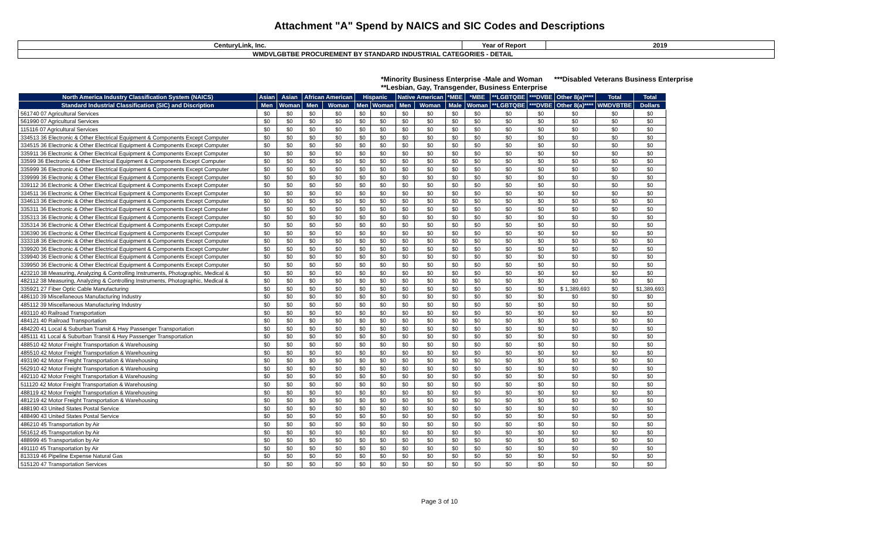Attachment "A" Spend by NAICS and SIC Codes and Descriptions
| CenturyLink, Inc. | Year of Report | 2019 |
| WMDVLGBTBE PROCUREMENT BY STANDARD INDUSTRIAL CATEGORIES - DETAIL | | |
*Minority Business Enterprise -Male and Woman ***Disabled Veterans Business Enterprise
**Lesbian, Gay, Transgender, Business Enterprise
| North America Industry Classification System (NAICS) | Asian | Asian | African American | | Hispanic | | Native American | | *MBE | *MBE | **LGBTQBE | ***DVBE | Other 8(a)**** | Total | Total |
| --- | --- | --- | --- | --- | --- | --- | --- | --- | --- | --- | --- | --- | --- | --- | --- |
| Standard Industrial Classification (SIC) and Discription | Men | Woman | Men | Woman | Men | Woman | Men | Woman | Male | Woman | **LGBTQBE | ***DVBE | Other 8(a)**** | WMDVBTBE | Dollars |
| 561740 07 Agricultural Services | $0 | $0 | $0 | $0 | $0 | $0 | $0 | $0 | $0 | $0 | $0 | $0 | $0 | $0 | $0 |
| 561990 07 Agricultural Services | $0 | $0 | $0 | $0 | $0 | $0 | $0 | $0 | $0 | $0 | $0 | $0 | $0 | $0 | $0 |
| 115116 07 Agricultural Services | $0 | $0 | $0 | $0 | $0 | $0 | $0 | $0 | $0 | $0 | $0 | $0 | $0 | $0 | $0 |
| 334513 36 Electronic & Other Electrical Equipment & Components Except Computer | $0 | $0 | $0 | $0 | $0 | $0 | $0 | $0 | $0 | $0 | $0 | $0 | $0 | $0 | $0 |
| 334515 36 Electronic & Other Electrical Equipment & Components Except Computer | $0 | $0 | $0 | $0 | $0 | $0 | $0 | $0 | $0 | $0 | $0 | $0 | $0 | $0 | $0 |
| 335911 36 Electronic & Other Electrical Equipment & Components Except Computer | $0 | $0 | $0 | $0 | $0 | $0 | $0 | $0 | $0 | $0 | $0 | $0 | $0 | $0 | $0 |
| 33599 36 Electronic & Other Electrical Equipment & Components Except Computer | $0 | $0 | $0 | $0 | $0 | $0 | $0 | $0 | $0 | $0 | $0 | $0 | $0 | $0 | $0 |
| 335999 36 Electronic & Other Electrical Equipment & Components Except Computer | $0 | $0 | $0 | $0 | $0 | $0 | $0 | $0 | $0 | $0 | $0 | $0 | $0 | $0 | $0 |
| 339999 36 Electronic & Other Electrical Equipment & Components Except Computer | $0 | $0 | $0 | $0 | $0 | $0 | $0 | $0 | $0 | $0 | $0 | $0 | $0 | $0 | $0 |
| 339112 36 Electronic & Other Electrical Equipment & Components Except Computer | $0 | $0 | $0 | $0 | $0 | $0 | $0 | $0 | $0 | $0 | $0 | $0 | $0 | $0 | $0 |
| 334511 36 Electronic & Other Electrical Equipment & Components Except Computer | $0 | $0 | $0 | $0 | $0 | $0 | $0 | $0 | $0 | $0 | $0 | $0 | $0 | $0 | $0 |
| 334613 36 Electronic & Other Electrical Equipment & Components Except Computer | $0 | $0 | $0 | $0 | $0 | $0 | $0 | $0 | $0 | $0 | $0 | $0 | $0 | $0 | $0 |
| 335311 36 Electronic & Other Electrical Equipment & Components Except Computer | $0 | $0 | $0 | $0 | $0 | $0 | $0 | $0 | $0 | $0 | $0 | $0 | $0 | $0 | $0 |
| 335313 36 Electronic & Other Electrical Equipment & Components Except Computer | $0 | $0 | $0 | $0 | $0 | $0 | $0 | $0 | $0 | $0 | $0 | $0 | $0 | $0 | $0 |
| 335314 36 Electronic & Other Electrical Equipment & Components Except Computer | $0 | $0 | $0 | $0 | $0 | $0 | $0 | $0 | $0 | $0 | $0 | $0 | $0 | $0 | $0 |
| 336390 36 Electronic & Other Electrical Equipment & Components Except Computer | $0 | $0 | $0 | $0 | $0 | $0 | $0 | $0 | $0 | $0 | $0 | $0 | $0 | $0 | $0 |
| 333318 36 Electronic & Other Electrical Equipment & Components Except Computer | $0 | $0 | $0 | $0 | $0 | $0 | $0 | $0 | $0 | $0 | $0 | $0 | $0 | $0 | $0 |
| 339920 36 Electronic & Other Electrical Equipment & Components Except Computer | $0 | $0 | $0 | $0 | $0 | $0 | $0 | $0 | $0 | $0 | $0 | $0 | $0 | $0 | $0 |
| 339940 36 Electronic & Other Electrical Equipment & Components Except Computer | $0 | $0 | $0 | $0 | $0 | $0 | $0 | $0 | $0 | $0 | $0 | $0 | $0 | $0 | $0 |
| 339950 36 Electronic & Other Electrical Equipment & Components Except Computer | $0 | $0 | $0 | $0 | $0 | $0 | $0 | $0 | $0 | $0 | $0 | $0 | $0 | $0 | $0 |
| 423210 38 Measuring, Analyzing & Controlling Instruments, Photographic, Medical & | $0 | $0 | $0 | $0 | $0 | $0 | $0 | $0 | $0 | $0 | $0 | $0 | $0 | $0 | $0 |
| 482112 38 Measuring, Analyzing & Controlling Instruments, Photographic, Medical & | $0 | $0 | $0 | $0 | $0 | $0 | $0 | $0 | $0 | $0 | $0 | $0 | $0 | $0 | $0 |
| 335921 27 Fiber Optic Cable Manufacturing | $0 | $0 | $0 | $0 | $0 | $0 | $0 | $0 | $0 | $0 | $0 | $0 | $ 1,389,693 | $0 | $1,389,693 |
| 486110 39 Miscellaneous Manufacturing Industry | $0 | $0 | $0 | $0 | $0 | $0 | $0 | $0 | $0 | $0 | $0 | $0 | $0 | $0 | $0 |
| 485112 39 Miscellaneous Manufacturing Industry | $0 | $0 | $0 | $0 | $0 | $0 | $0 | $0 | $0 | $0 | $0 | $0 | $0 | $0 | $0 |
| 493110 40 Railroad Transportation | $0 | $0 | $0 | $0 | $0 | $0 | $0 | $0 | $0 | $0 | $0 | $0 | $0 | $0 | $0 |
| 484121 40 Railroad Transportation | $0 | $0 | $0 | $0 | $0 | $0 | $0 | $0 | $0 | $0 | $0 | $0 | $0 | $0 | $0 |
| 484220 41 Local & Suburban Transit & Hwy Passenger Transportation | $0 | $0 | $0 | $0 | $0 | $0 | $0 | $0 | $0 | $0 | $0 | $0 | $0 | $0 | $0 |
| 485111 41 Local & Suburban Transit & Hwy Passenger Transportation | $0 | $0 | $0 | $0 | $0 | $0 | $0 | $0 | $0 | $0 | $0 | $0 | $0 | $0 | $0 |
| 488510 42 Motor Freight Transportation & Warehousing | $0 | $0 | $0 | $0 | $0 | $0 | $0 | $0 | $0 | $0 | $0 | $0 | $0 | $0 | $0 |
| 485510 42 Motor Freight Transportation & Warehousing | $0 | $0 | $0 | $0 | $0 | $0 | $0 | $0 | $0 | $0 | $0 | $0 | $0 | $0 | $0 |
| 493190 42 Motor Freight Transportation & Warehousing | $0 | $0 | $0 | $0 | $0 | $0 | $0 | $0 | $0 | $0 | $0 | $0 | $0 | $0 | $0 |
| 562910 42 Motor Freight Transportation & Warehousing | $0 | $0 | $0 | $0 | $0 | $0 | $0 | $0 | $0 | $0 | $0 | $0 | $0 | $0 | $0 |
| 492110 42 Motor Freight Transportation & Warehousing | $0 | $0 | $0 | $0 | $0 | $0 | $0 | $0 | $0 | $0 | $0 | $0 | $0 | $0 | $0 |
| 511120 42 Motor Freight Transportation & Warehousing | $0 | $0 | $0 | $0 | $0 | $0 | $0 | $0 | $0 | $0 | $0 | $0 | $0 | $0 | $0 |
| 488119 42 Motor Freight Transportation & Warehousing | $0 | $0 | $0 | $0 | $0 | $0 | $0 | $0 | $0 | $0 | $0 | $0 | $0 | $0 | $0 |
| 481219 42 Motor Freight Transportation & Warehousing | $0 | $0 | $0 | $0 | $0 | $0 | $0 | $0 | $0 | $0 | $0 | $0 | $0 | $0 | $0 |
| 488190 43 United States Postal Service | $0 | $0 | $0 | $0 | $0 | $0 | $0 | $0 | $0 | $0 | $0 | $0 | $0 | $0 | $0 |
| 488490 43 United States Postal Service | $0 | $0 | $0 | $0 | $0 | $0 | $0 | $0 | $0 | $0 | $0 | $0 | $0 | $0 | $0 |
| 486210 45 Transportation by Air | $0 | $0 | $0 | $0 | $0 | $0 | $0 | $0 | $0 | $0 | $0 | $0 | $0 | $0 | $0 |
| 561612 45 Transportation by Air | $0 | $0 | $0 | $0 | $0 | $0 | $0 | $0 | $0 | $0 | $0 | $0 | $0 | $0 | $0 |
| 488999 45 Transportation by Air | $0 | $0 | $0 | $0 | $0 | $0 | $0 | $0 | $0 | $0 | $0 | $0 | $0 | $0 | $0 |
| 491110 45 Transportation by Air | $0 | $0 | $0 | $0 | $0 | $0 | $0 | $0 | $0 | $0 | $0 | $0 | $0 | $0 | $0 |
| 813319 46 Pipeline Expense Natural Gas | $0 | $0 | $0 | $0 | $0 | $0 | $0 | $0 | $0 | $0 | $0 | $0 | $0 | $0 | $0 |
| 515120 47 Transportation Services | $0 | $0 | $0 | $0 | $0 | $0 | $0 | $0 | $0 | $0 | $0 | $0 | $0 | $0 | $0 |
Page 3 of 10